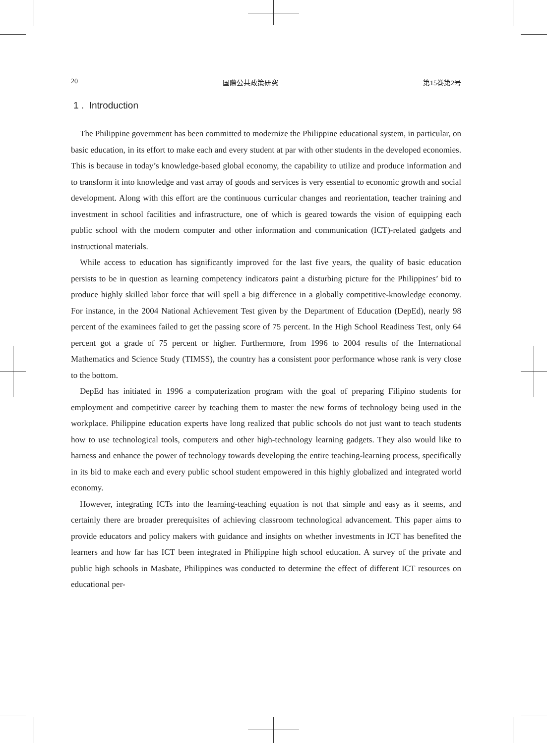20 国際公共政策研究 第15巻第2号
1 . Introduction
The Philippine government has been committed to modernize the Philippine educational system, in particular, on basic education, in its effort to make each and every student at par with other students in the developed economies. This is because in today’s knowledge-based global economy, the capability to utilize and produce information and to transform it into knowledge and vast array of goods and services is very essential to economic growth and social development. Along with this effort are the continuous curricular changes and reorientation, teacher training and investment in school facilities and infrastructure, one of which is geared towards the vision of equipping each public school with the modern computer and other information and communication (ICT)-related gadgets and instructional materials.
While access to education has significantly improved for the last five years, the quality of basic education persists to be in question as learning competency indicators paint a disturbing picture for the Philippines’ bid to produce highly skilled labor force that will spell a big difference in a globally competitive-knowledge economy. For instance, in the 2004 National Achievement Test given by the Department of Education (DepEd), nearly 98 percent of the examinees failed to get the passing score of 75 percent. In the High School Readiness Test, only 64 percent got a grade of 75 percent or higher. Furthermore, from 1996 to 2004 results of the International Mathematics and Science Study (TIMSS), the country has a consistent poor performance whose rank is very close to the bottom.
DepEd has initiated in 1996 a computerization program with the goal of preparing Filipino students for employment and competitive career by teaching them to master the new forms of technology being used in the workplace. Philippine education experts have long realized that public schools do not just want to teach students how to use technological tools, computers and other high-technology learning gadgets. They also would like to harness and enhance the power of technology towards developing the entire teaching-learning process, specifically in its bid to make each and every public school student empowered in this highly globalized and integrated world economy.
However, integrating ICTs into the learning-teaching equation is not that simple and easy as it seems, and certainly there are broader prerequisites of achieving classroom technological advancement. This paper aims to provide educators and policy makers with guidance and insights on whether investments in ICT has benefited the learners and how far has ICT been integrated in Philippine high school education. A survey of the private and public high schools in Masbate, Philippines was conducted to determine the effect of different ICT resources on educational per-